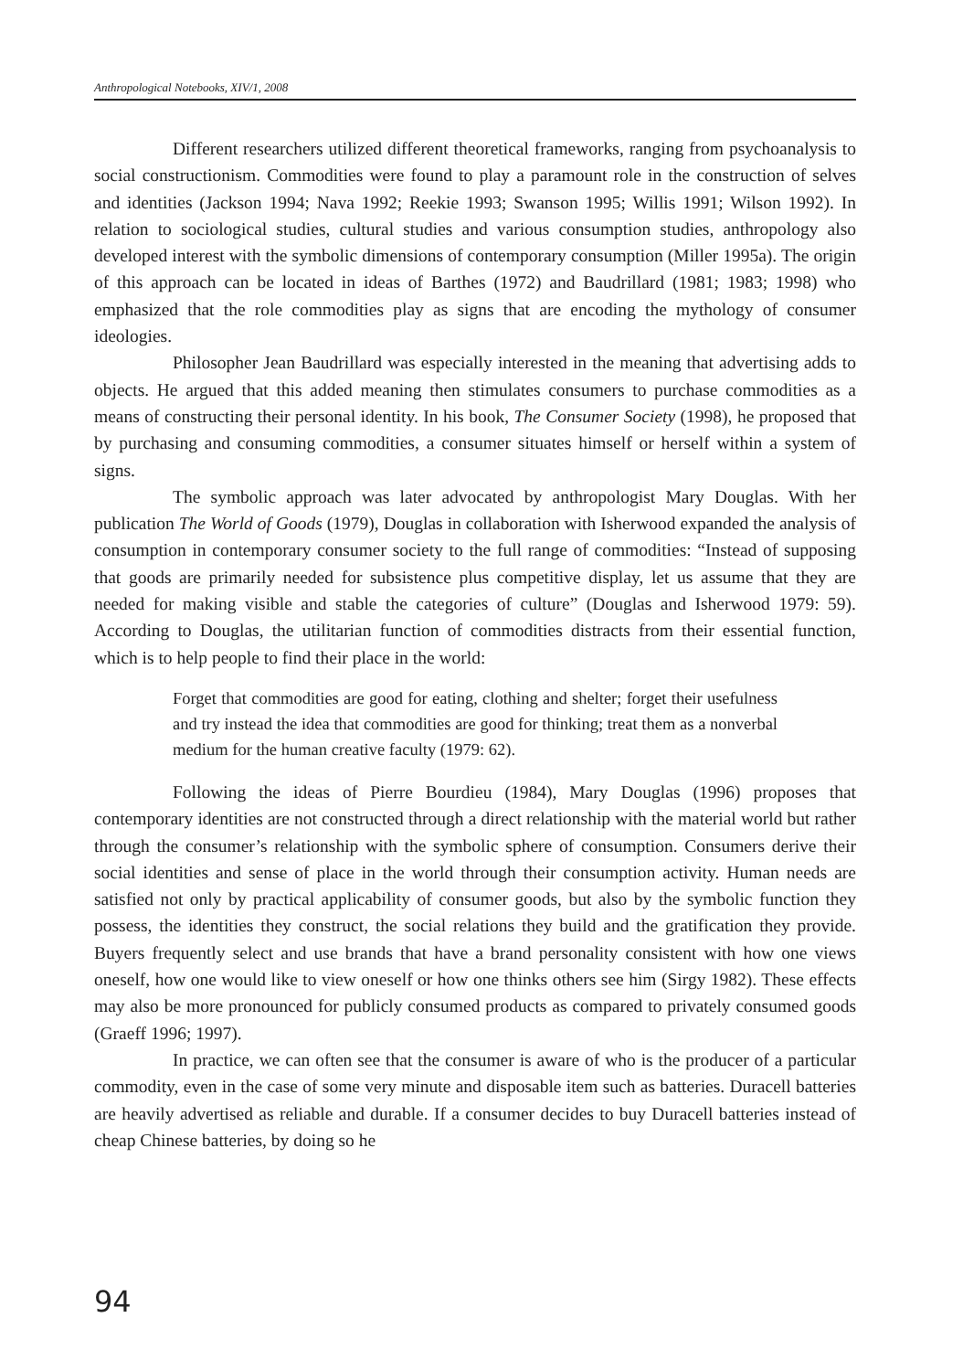Anthropological Notebooks, XIV/1, 2008
Different researchers utilized different theoretical frameworks, ranging from psychoanalysis to social constructionism. Commodities were found to play a paramount role in the construction of selves and identities (Jackson 1994; Nava 1992; Reekie 1993; Swanson 1995; Willis 1991; Wilson 1992). In relation to sociological studies, cultural studies and various consumption studies, anthropology also developed interest with the symbolic dimensions of contemporary consumption (Miller 1995a). The origin of this approach can be located in ideas of Barthes (1972) and Baudrillard (1981; 1983; 1998) who emphasized that the role commodities play as signs that are encoding the mythology of consumer ideologies.
Philosopher Jean Baudrillard was especially interested in the meaning that advertising adds to objects. He argued that this added meaning then stimulates consumers to purchase commodities as a means of constructing their personal identity. In his book, The Consumer Society (1998), he proposed that by purchasing and consuming commodities, a consumer situates himself or herself within a system of signs.
The symbolic approach was later advocated by anthropologist Mary Douglas. With her publication The World of Goods (1979), Douglas in collaboration with Isherwood expanded the analysis of consumption in contemporary consumer society to the full range of commodities: “Instead of supposing that goods are primarily needed for subsistence plus competitive display, let us assume that they are needed for making visible and stable the categories of culture” (Douglas and Isherwood 1979: 59). According to Douglas, the utilitarian function of commodities distracts from their essential function, which is to help people to find their place in the world:
Forget that commodities are good for eating, clothing and shelter; forget their usefulness and try instead the idea that commodities are good for thinking; treat them as a nonverbal medium for the human creative faculty (1979: 62).
Following the ideas of Pierre Bourdieu (1984), Mary Douglas (1996) proposes that contemporary identities are not constructed through a direct relationship with the material world but rather through the consumer’s relationship with the symbolic sphere of consumption. Consumers derive their social identities and sense of place in the world through their consumption activity. Human needs are satisfied not only by practical applicability of consumer goods, but also by the symbolic function they possess, the identities they construct, the social relations they build and the gratification they provide. Buyers frequently select and use brands that have a brand personality consistent with how one views oneself, how one would like to view oneself or how one thinks others see him (Sirgy 1982). These effects may also be more pronounced for publicly consumed products as compared to privately consumed goods (Graeff 1996; 1997).
In practice, we can often see that the consumer is aware of who is the producer of a particular commodity, even in the case of some very minute and disposable item such as batteries. Duracell batteries are heavily advertised as reliable and durable. If a consumer decides to buy Duracell batteries instead of cheap Chinese batteries, by doing so he
94